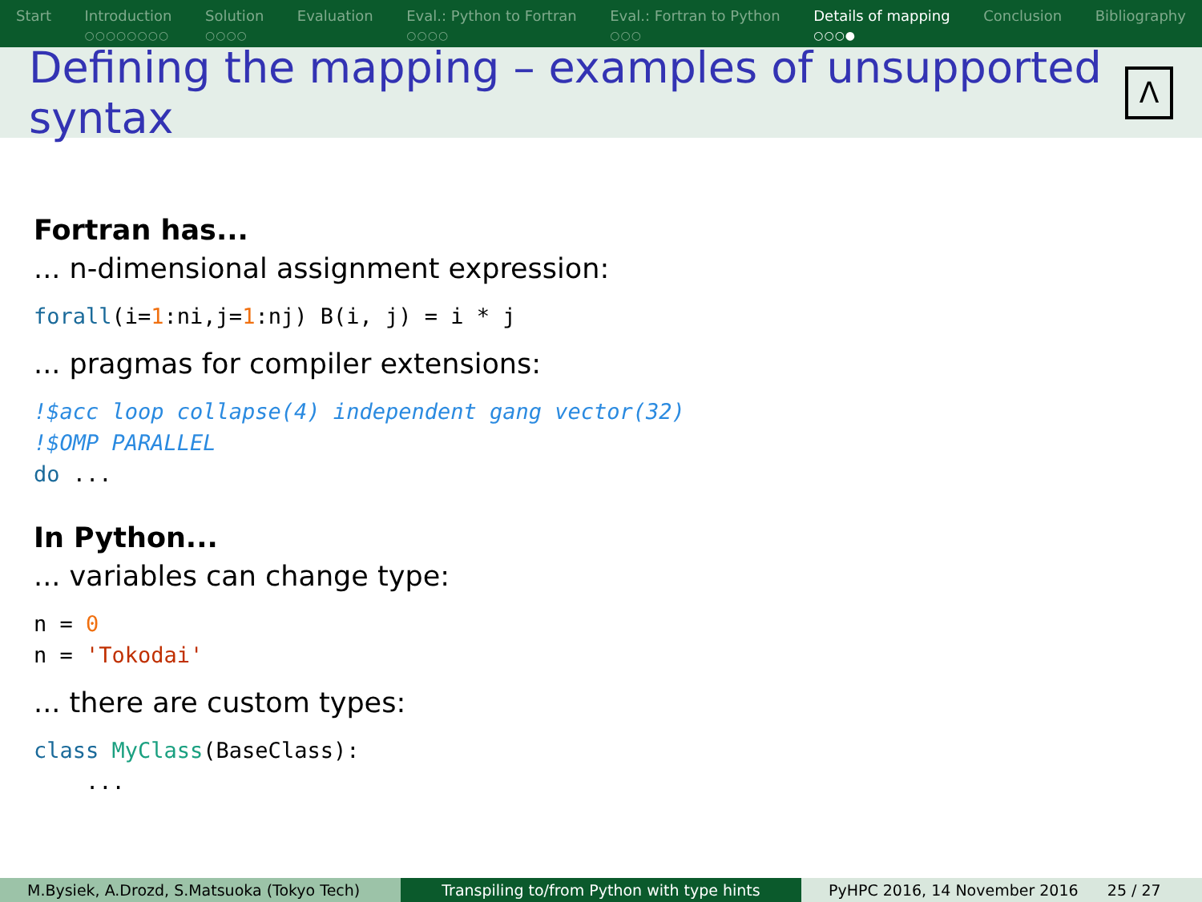Start Introduction
○○○○○○○○
Solution
○○○○
Evaluation Eval.: Python to Fortran
○○○○
Eval.: Fortran to Python
○○○
Details of mapping
○○○●
Conclusion Bibliography
Defining the mapping – examples of unsupported syntax
ⴷ
Fortran has...
... n-dimensional assignment expression:
forall(i=1:ni,j=1:nj) B(i, j) = i * j
... pragmas for compiler extensions:
!$acc loop collapse(4) independent gang vector(32)
!$OMP PARALLEL
do ...
In Python...
... variables can change type:
n = 0
n = 'Tokodai'
... there are custom types:
class MyClass(BaseClass):
    ...
M.Bysiek, A.Drozd, S.Matsuoka (Tokyo Tech)
Transpiling to/from Python with type hints
PyHPC 2016, 14 November 2016 25 / 27